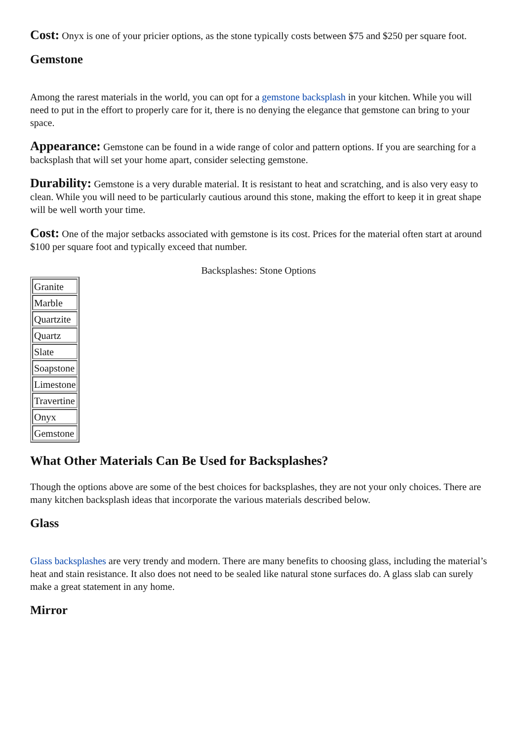Cost: Onyx is one of your pricier options, as the stone typically costs between $75 and $250 per square foot.
Gemstone
Among the rarest materials in the world, you can opt for a gemstone backsplash in your kitchen. While you will need to put in the effort to properly care for it, there is no denying the elegance that gemstone can bring to your space.
Appearance: Gemstone can be found in a wide range of color and pattern options. If you are searching for a backsplash that will set your home apart, consider selecting gemstone.
Durability: Gemstone is a very durable material. It is resistant to heat and scratching, and is also very easy to clean. While you will need to be particularly cautious around this stone, making the effort to keep it in great shape will be well worth your time.
Cost: One of the major setbacks associated with gemstone is its cost. Prices for the material often start at around $100 per square foot and typically exceed that number.
Backsplashes: Stone Options
| Granite |
| Marble |
| Quartzite |
| Quartz |
| Slate |
| Soapstone |
| Limestone |
| Travertine |
| Onyx |
| Gemstone |
What Other Materials Can Be Used for Backsplashes?
Though the options above are some of the best choices for backsplashes, they are not your only choices. There are many kitchen backsplash ideas that incorporate the various materials described below.
Glass
Glass backsplashes are very trendy and modern. There are many benefits to choosing glass, including the material’s heat and stain resistance. It also does not need to be sealed like natural stone surfaces do. A glass slab can surely make a great statement in any home.
Mirror